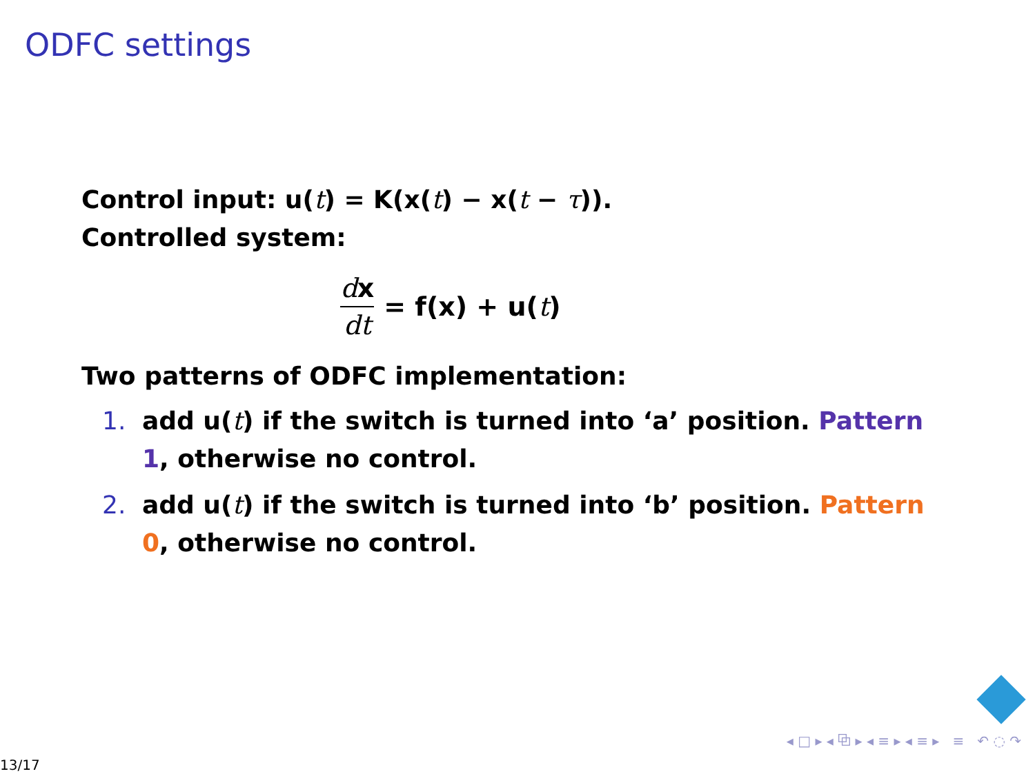ODFC settings
Control input: u(t) = K(x(t) − x(t − τ)).
Controlled system:
dx dt = f(x) + u(t)
Two patterns of ODFC implementation:
1. add u(t) if the switch is turned into ‘a’ position. Pattern 1, otherwise no control.
2. add u(t) if the switch is turned into ‘b’ position. Pattern 0, otherwise no control.
◂ □ ▸ ◂ ⧉ ▸ ◂ ≡ ▸ ◂ ≡ ▸ ≡ ↶ ◌ ↷
13/17